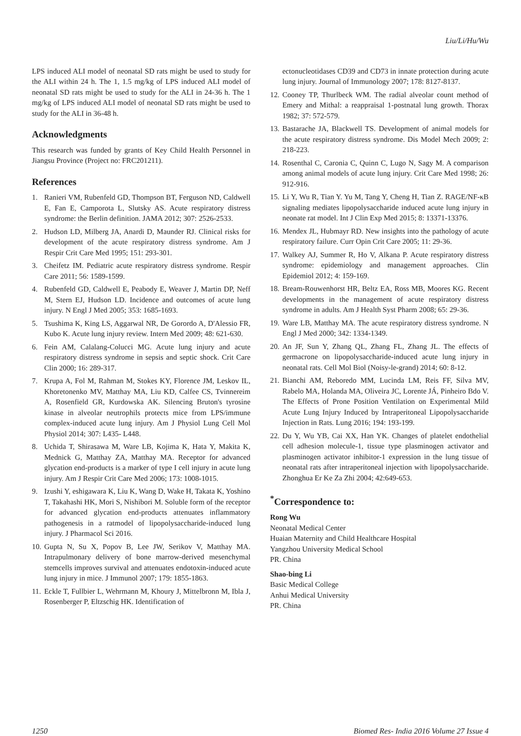Liu/Li/Hu/Wu
LPS induced ALI model of neonatal SD rats might be used to study for the ALI within 24 h. The 1, 1.5 mg/kg of LPS induced ALI model of neonatal SD rats might be used to study for the ALI in 24-36 h. The 1 mg/kg of LPS induced ALI model of neonatal SD rats might be used to study for the ALI in 36-48 h.
Acknowledgments
This research was funded by grants of Key Child Health Personnel in Jiangsu Province (Project no: FRC201211).
References
1. Ranieri VM, Rubenfeld GD, Thompson BT, Ferguson ND, Caldwell E, Fan E, Camporota L, Slutsky AS. Acute respiratory distress syndrome: the Berlin definition. JAMA 2012; 307: 2526-2533.
2. Hudson LD, Milberg JA, Anardi D, Maunder RJ. Clinical risks for development of the acute respiratory distress syndrome. Am J Respir Crit Care Med 1995; 151: 293-301.
3. Cheifetz IM. Pediatric acute respiratory distress syndrome. Respir Care 2011; 56: 1589-1599.
4. Rubenfeld GD, Caldwell E, Peabody E, Weaver J, Martin DP, Neff M, Stern EJ, Hudson LD. Incidence and outcomes of acute lung injury. N Engl J Med 2005; 353: 1685-1693.
5. Tsushima K, King LS, Aggarwal NR, De Gorordo A, D'Alessio FR, Kubo K. Acute lung injury review. Intern Med 2009; 48: 621-630.
6. Fein AM, Calalang-Colucci MG. Acute lung injury and acute respiratory distress syndrome in sepsis and septic shock. Crit Care Clin 2000; 16: 289-317.
7. Krupa A, Fol M, Rahman M, Stokes KY, Florence JM, Leskov IL, Khoretonenko MV, Matthay MA, Liu KD, Calfee CS, Tvinnereim A, Rosenfield GR, Kurdowska AK. Silencing Bruton's tyrosine kinase in alveolar neutrophils protects mice from LPS/immune complex-induced acute lung injury. Am J Physiol Lung Cell Mol Physiol 2014; 307: L435- L448.
8. Uchida T, Shirasawa M, Ware LB, Kojima K, Hata Y, Makita K, Mednick G, Matthay ZA, Matthay MA. Receptor for advanced glycation end-products is a marker of type I cell injury in acute lung injury. Am J Respir Crit Care Med 2006; 173: 1008-1015.
9. Izushi Y, eshigawara K, Liu K, Wang D, Wake H, Takata K, Yoshino T, Takahashi HK, Mori S, Nishibori M. Soluble form of the receptor for advanced glycation end-products attenuates inflammatory pathogenesis in a ratmodel of lipopolysaccharide-induced lung injury. J Pharmacol Sci 2016.
10. Gupta N, Su X, Popov B, Lee JW, Serikov V, Matthay MA. Intrapulmonary delivery of bone marrow-derived mesenchymal stemcells improves survival and attenuates endotoxin-induced acute lung injury in mice. J Immunol 2007; 179: 1855-1863.
11. Eckle T, Fullbier L, Wehrmann M, Khoury J, Mittelbronn M, Ibla J, Rosenberger P, Eltzschig HK. Identification of
ectonucleotidases CD39 and CD73 in innate protection during acute lung injury. Journal of Immunology 2007; 178: 8127-8137.
12. Cooney TP, Thurlbeck WM. The radial alveolar count method of Emery and Mithal: a reappraisal 1-postnatal lung growth. Thorax 1982; 37: 572-579.
13. Bastarache JA, Blackwell TS. Development of animal models for the acute respiratory distress syndrome. Dis Model Mech 2009; 2: 218-223.
14. Rosenthal C, Caronia C, Quinn C, Lugo N, Sagy M. A comparison among animal models of acute lung injury. Crit Care Med 1998; 26: 912-916.
15. Li Y, Wu R, Tian Y. Yu M, Tang Y, Cheng H, Tian Z. RAGE/NF-κB signaling mediates lipopolysaccharide induced acute lung injury in neonate rat model. Int J Clin Exp Med 2015; 8: 13371-13376.
16. Mendex JL, Hubmayr RD. New insights into the pathology of acute respiratory failure. Curr Opin Crit Care 2005; 11: 29-36.
17. Walkey AJ, Summer R, Ho V, Alkana P. Acute respiratory distress syndrome: epidemiology and management approaches. Clin Epidemiol 2012; 4: 159-169.
18. Bream-Rouwenhorst HR, Beltz EA, Ross MB, Moores KG. Recent developments in the management of acute respiratory distress syndrome in adults. Am J Health Syst Pharm 2008; 65: 29-36.
19. Ware LB, Matthay MA. The acute respiratory distress syndrome. N Engl J Med 2000; 342: 1334-1349.
20. An JF, Sun Y, Zhang QL, Zhang FL, Zhang JL. The effects of germacrone on lipopolysaccharide-induced acute lung injury in neonatal rats. Cell Mol Biol (Noisy-le-grand) 2014; 60: 8-12.
21. Bianchi AM, Reboredo MM, Lucinda LM, Reis FF, Silva MV, Rabelo MA, Holanda MA, Oliveira JC, Lorente JÁ, Pinheiro Bdo V. The Effects of Prone Position Ventilation on Experimental Mild Acute Lung Injury Induced by Intraperitoneal Lipopolysaccharide Injection in Rats. Lung 2016; 194: 193-199.
22. Du Y, Wu YB, Cai XX, Han YK. Changes of platelet endothelial cell adhesion molecule-1, tissue type plasminogen activator and plasminogen activator inhibitor-1 expression in the lung tissue of neonatal rats after intraperitoneal injection with lipopolysaccharide. Zhonghua Er Ke Za Zhi 2004; 42:649-653.
<sup>*</sup> Correspondence to:
Rong Wu
Neonatal Medical Center
Huaian Maternity and Child Healthcare Hospital
Yangzhou University Medical School
PR. China
Shao-bing Li
Basic Medical College
Anhui Medical University
PR. China
1250 Biomed Res- India 2016 Volume 27 Issue 4